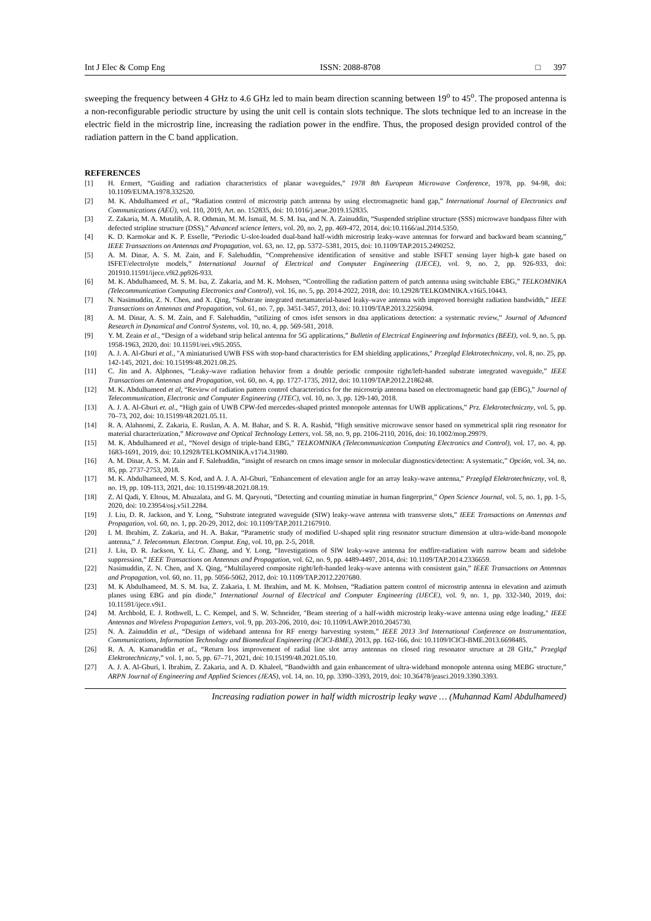Int J Elec & Comp Eng ISSN: 2088-8708 □ 397
sweeping the frequency between 4 GHz to 4.6 GHz led to main beam direction scanning between 19<sup>o</sup> to 45<sup>o</sup>. The proposed antenna is a non-reconfigurable periodic structure by using the unit cell is contain slots technique. The slots technique led to an increase in the electric field in the microstrip line, increasing the radiation power in the endfire. Thus, the proposed design provided control of the radiation pattern in the C band application.
REFERENCES
[1] H. Ermert, “Guiding and radiation characteristics of planar waveguides,” 1978 8th European Microwave Conference, 1978, pp. 94-98, doi: 10.1109/EUMA.1978.332520.
[2] M. K. Abdulhameed et al., “Radiation control of microstrip patch antenna by using electromagnetic band gap,” International Journal of Electronics and Communications (AEÜ), vol. 110, 2019, Art. no. 152835, doi: 10.1016/j.aeue.2019.152835.
[3] Z. Zakaria, M. A. Mutalib, A. R. Othman, M. M. Ismail, M. S. M. Isa, and N. A. Zainuddin, “Suspended stripline structure (SSS) microwave bandpass filter with defected stripline structure (DSS),” Advanced science letters, vol. 20, no. 2, pp. 469-472, 2014, doi:10.1166/asl.2014.5350.
[4] K. D. Karmokar and K. P. Esselle, “Periodic U-slot-loaded dual-band half-width microstrip leaky-wave antennas for forward and backward beam scanning,” IEEE Transactions on Antennas and Propagation, vol. 63, no. 12, pp. 5372–5381, 2015, doi: 10.1109/TAP.2015.2490252.
[5] A. M. Dinar, A. S. M. Zain, and F. Salehuddin, “Comprehensive identification of sensitive and stable ISFET sensing layer high-k gate based on ISFET/electrolyte models,” International Journal of Electrical and Computer Engineering (IJECE), vol. 9, no. 2, pp. 926-933, doi: 201910.11591/ijece.v9i2.pp926-933.
[6] M. K. Abdulhameed, M. S. M. Isa, Z. Zakaria, and M. K. Mohsen, “Controlling the radiation pattern of patch antenna using switchable EBG,” TELKOMNIKA (Telecommunication Computing Electronics and Control), vol. 16, no. 5, pp. 2014-2022, 2018, doi: 10.12928/TELKOMNIKA.v16i5.10443.
[7] N. Nasimuddin, Z. N. Chen, and X. Qing, “Substrate integrated metamaterial-based leaky-wave antenna with improved boresight radiation bandwidth,” IEEE Transactions on Antennas and Propagation, vol. 61, no. 7, pp. 3451-3457, 2013, doi: 10.1109/TAP.2013.2256094.
[8] A. M. Dinar, A. S. M. Zain, and F. Salehuddin, “utilizing of cmos isfet sensors in dna applications detection: a systematic review,” Journal of Advanced Research in Dynamical and Control Systems, vol. 10, no. 4, pp. 569-581, 2018.
[9] Y. M. Zeain et al., “Design of a wideband strip helical antenna for 5G applications,” Bulletin of Electrical Engineering and Informatics (BEEI), vol. 9, no. 5, pp. 1958-1963, 2020, doi: 10.11591/eei.v9i5.2055.
[10] A. J. A. Al-Gburi et al., "A miniaturised UWB FSS with stop-band characteristics for EM shielding applications," Przegląd Elektrotechniczny, vol. 8, no. 25, pp. 142-145, 2021, doi: 10.15199/48.2021.08.25.
[11] C. Jin and A. Alphones, “Leaky-wave radiation behavior from a double periodic composite right/left-handed substrate integrated waveguide,” IEEE Transactions on Antennas and Propagation, vol. 60, no. 4, pp. 1727-1735, 2012, doi: 10.1109/TAP.2012.2186248.
[12] M. K. Abdulhameed et al, “Review of radiation pattern control characteristics for the microstrip antenna based on electromagnetic band gap (EBG),” Journal of Telecommunication, Electronic and Computer Engineering (JTEC), vol. 10, no. 3, pp. 129-140, 2018.
[13] A. J. A. Al-Gburi et. al., “High gain of UWB CPW-fed mercedes-shaped printed monopole antennas for UWB applications,” Prz. Elektrotechniczny, vol. 5, pp. 70–73, 202, doi: 10.15199/48.2021.05.11.
[14] R. A. Alahnomi, Z. Zakaria, E. Ruslan, A. A. M. Bahar, and S. R. A. Rashid, “High sensitive microwave sensor based on symmetrical split ring resonator for material characterization,” Microwave and Optical Technology Letters, vol. 58, no. 9, pp. 2106-2110, 2016, doi: 10.1002/mop.29979.
[15] M. K. Abdulhameed et al., “Novel design of triple-band EBG,” TELKOMNIKA (Telecommunication Computing Electronics and Control), vol. 17, no. 4, pp. 1683-1691, 2019, doi: 10.12928/TELKOMNIKA.v17i4.31980.
[16] A. M. Dinar, A. S. M. Zain and F. Salehuddin, “insight of research on cmos image sensor in molecular diagnostics/detection: A systematic,” Opción, vol. 34, no. 85, pp. 2737-2753, 2018.
[17] M. K. Abdulhameed, M. S. Kod, and A. J. A. Al-Gburi, "Enhancement of elevation angle for an array leaky-wave antenna," Przegląd Elektrotechniczny, vol. 8, no. 19, pp. 109-113, 2021, doi: 10.15199/48.2021.08.19.
[18] Z. Al Qadi, Y. Eltous, M. Abuzalata, and G. M. Qaryouti, “Detecting and counting minutiae in human fingerprint,” Open Science Journal, vol. 5, no. 1, pp. 1-5, 2020, doi: 10.23954/osj.v5i1.2284.
[19] J. Liu, D. R. Jackson, and Y. Long, “Substrate integrated waveguide (SIW) leaky-wave antenna with transverse slots,” IEEE Transactions on Antennas and Propagation, vol. 60, no. 1, pp. 20-29, 2012, doi: 10.1109/TAP.2011.2167910.
[20] I. M. Ibrahim, Z. Zakaria, and H. A. Bakar, “Parametric study of modified U-shaped split ring resonator structure dimension at ultra-wide-band monopole antenna,” J. Telecommun. Electron. Comput. Eng, vol. 10, pp. 2-5, 2018.
[21] J. Liu, D. R. Jackson, Y. Li, C. Zhang, and Y. Long, “Investigations of SIW leaky-wave antenna for endfire-radiation with narrow beam and sidelobe suppression,” IEEE Transactions on Antennas and Propagation, vol. 62, no. 9, pp. 4489-4497, 2014, doi: 10.1109/TAP.2014.2336659.
[22] Nasimuddin, Z. N. Chen, and X. Qing, “Multilayered composite right/left-handed leaky-wave antenna with consistent gain,” IEEE Transactions on Antennas and Propagation, vol. 60, no. 11, pp. 5056-5062, 2012, doi: 10.1109/TAP.2012.2207680.
[23] M. K Abdulhameed, M. S. M. Isa, Z. Zakaria, I. M. Ibrahim, and M. K. Mohsen, “Radiation pattern control of microstrip antenna in elevation and azimuth planes using EBG and pin diode,” International Journal of Electrical and Computer Engineering (IJECE), vol. 9, no. 1, pp. 332-340, 2019, doi: 10.11591/ijece.v9i1.
[24] M. Archbold, E. J. Rothwell, L. C. Kempel, and S. W. Schneider, "Beam steering of a half-width microstrip leaky-wave antenna using edge loading," IEEE Antennas and Wireless Propagation Letters, vol. 9, pp. 203-206, 2010, doi: 10.1109/LAWP.2010.2045730.
[25] N. A. Zainuddin et al., “Design of wideband antenna for RF energy harvesting system,” IEEE 2013 3rd International Conference on Instrumentation, Communications, Information Technology and Biomedical Engineering (ICICI-BME), 2013, pp. 162-166, doi: 10.1109/ICICI-BME.2013.6698485.
[26] R. A. A. Kamaruddin et al., “Return loss improvement of radial line slot array antennas on closed ring resonator structure at 28 GHz,” Przegląd Elektrotechniczny,” vol. 1, no. 5, pp. 67–71, 2021, doi: 10.15199/48.2021.05.10.
[27] A. J. A. Al-Gburi, I. Ibrahim, Z. Zakaria, and A. D. Khaleel, “Bandwidth and gain enhancement of ultra-wideband monopole antenna using MEBG structure,” ARPN Journal of Engineering and Applied Sciences (JEAS), vol. 14, no. 10, pp. 3390–3393, 2019, doi: 10.36478/jeasci.2019.3390.3393.
Increasing radiation power in half width microstrip leaky wave … (Muhannad Kaml Abdulhameed)